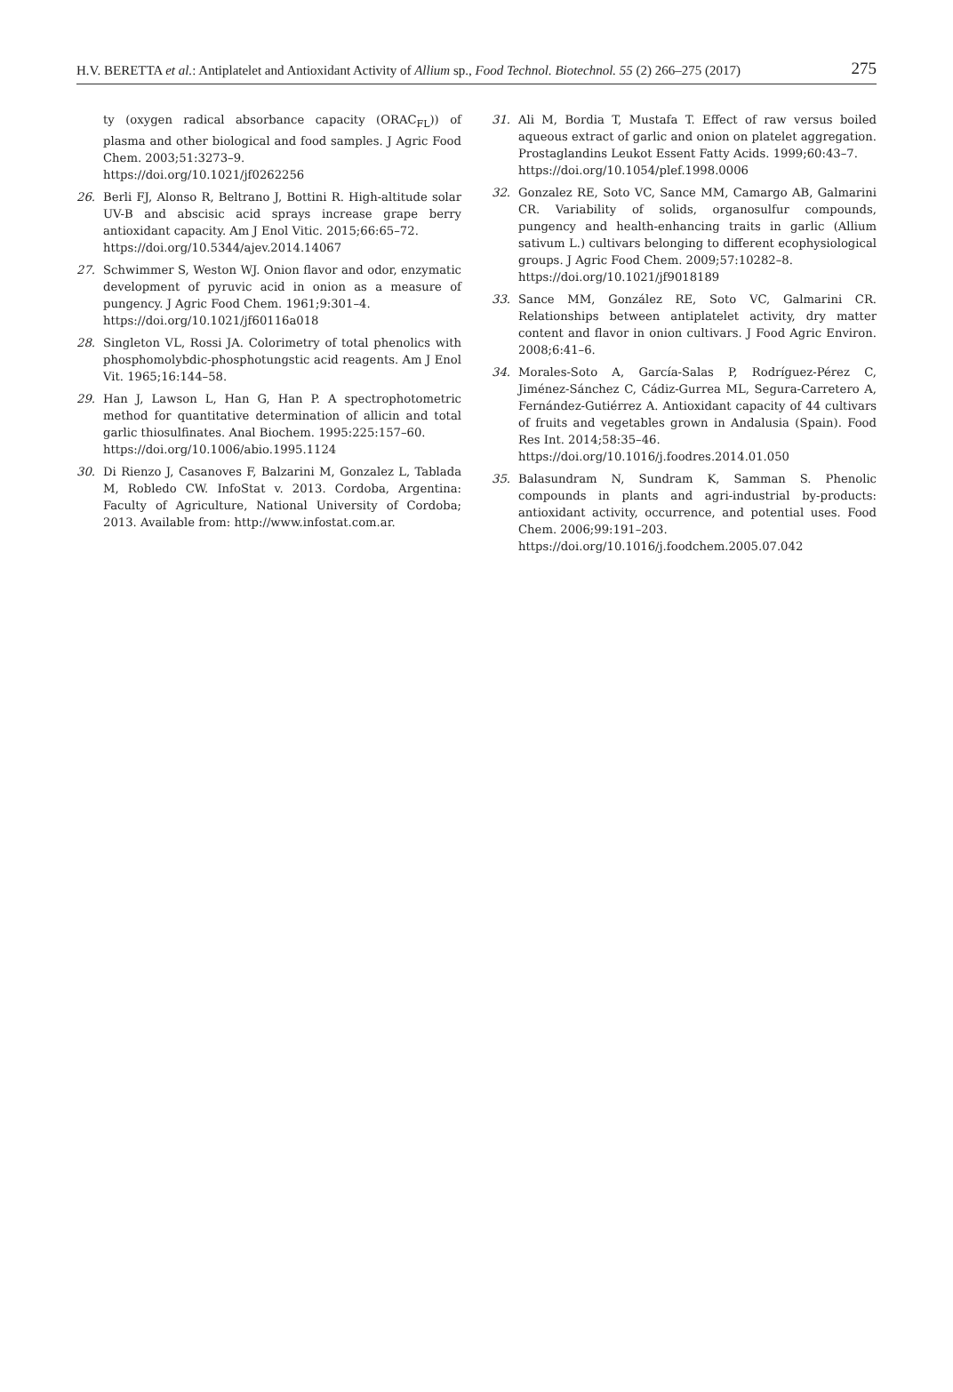H.V. BERETTA et al.: Antiplatelet and Antioxidant Activity of Allium sp., Food Technol. Biotechnol. 55 (2) 266–275 (2017) 275
ty (oxygen radical absorbance capacity (ORAC<sub>FL</sub>)) of plasma and other biological and food samples. J Agric Food Chem. 2003;51:3273–9.
https://doi.org/10.1021/jf0262256
26. Berli FJ, Alonso R, Beltrano J, Bottini R. High-altitude solar UV-B and abscisic acid sprays increase grape berry antioxidant capacity. Am J Enol Vitic. 2015;66:65–72.
https://doi.org/10.5344/ajev.2014.14067
27. Schwimmer S, Weston WJ. Onion flavor and odor, enzymatic development of pyruvic acid in onion as a measure of pungency. J Agric Food Chem. 1961;9:301–4.
https://doi.org/10.1021/jf60116a018
28. Singleton VL, Rossi JA. Colorimetry of total phenolics with phosphomolybdic-phosphotungstic acid reagents. Am J Enol Vit. 1965;16:144–58.
29. Han J, Lawson L, Han G, Han P. A spectrophotometric method for quantitative determination of allicin and total garlic thiosulfinates. Anal Biochem. 1995:225:157–60.
https://doi.org/10.1006/abio.1995.1124
30. Di Rienzo J, Casanoves F, Balzarini M, Gonzalez L, Tablada M, Robledo CW. InfoStat v. 2013. Cordoba, Argentina: Faculty of Agriculture, National University of Cordoba; 2013. Available from: http://www.infostat.com.ar.
31. Ali M, Bordia T, Mustafa T. Effect of raw versus boiled aqueous extract of garlic and onion on platelet aggregation. Prostaglandins Leukot Essent Fatty Acids. 1999;60:43–7.
https://doi.org/10.1054/plef.1998.0006
32. Gonzalez RE, Soto VC, Sance MM, Camargo AB, Galmarini CR. Variability of solids, organosulfur compounds, pungency and health-enhancing traits in garlic (Allium sativum L.) cultivars belonging to different ecophysiological groups. J Agric Food Chem. 2009;57:10282–8.
https://doi.org/10.1021/jf9018189
33. Sance MM, González RE, Soto VC, Galmarini CR. Relationships between antiplatelet activity, dry matter content and flavor in onion cultivars. J Food Agric Environ. 2008;6:41–6.
34. Morales-Soto A, García-Salas P, Rodríguez-Pérez C, Jiménez-Sánchez C, Cádiz-Gurrea ML, Segura-Carretero A, Fernández-Gutiérrez A. Antioxidant capacity of 44 cultivars of fruits and vegetables grown in Andalusia (Spain). Food Res Int. 2014;58:35–46.
https://doi.org/10.1016/j.foodres.2014.01.050
35. Balasundram N, Sundram K, Samman S. Phenolic compounds in plants and agri-industrial by-products: antioxidant activity, occurrence, and potential uses. Food Chem. 2006;99:191–203.
https://doi.org/10.1016/j.foodchem.2005.07.042